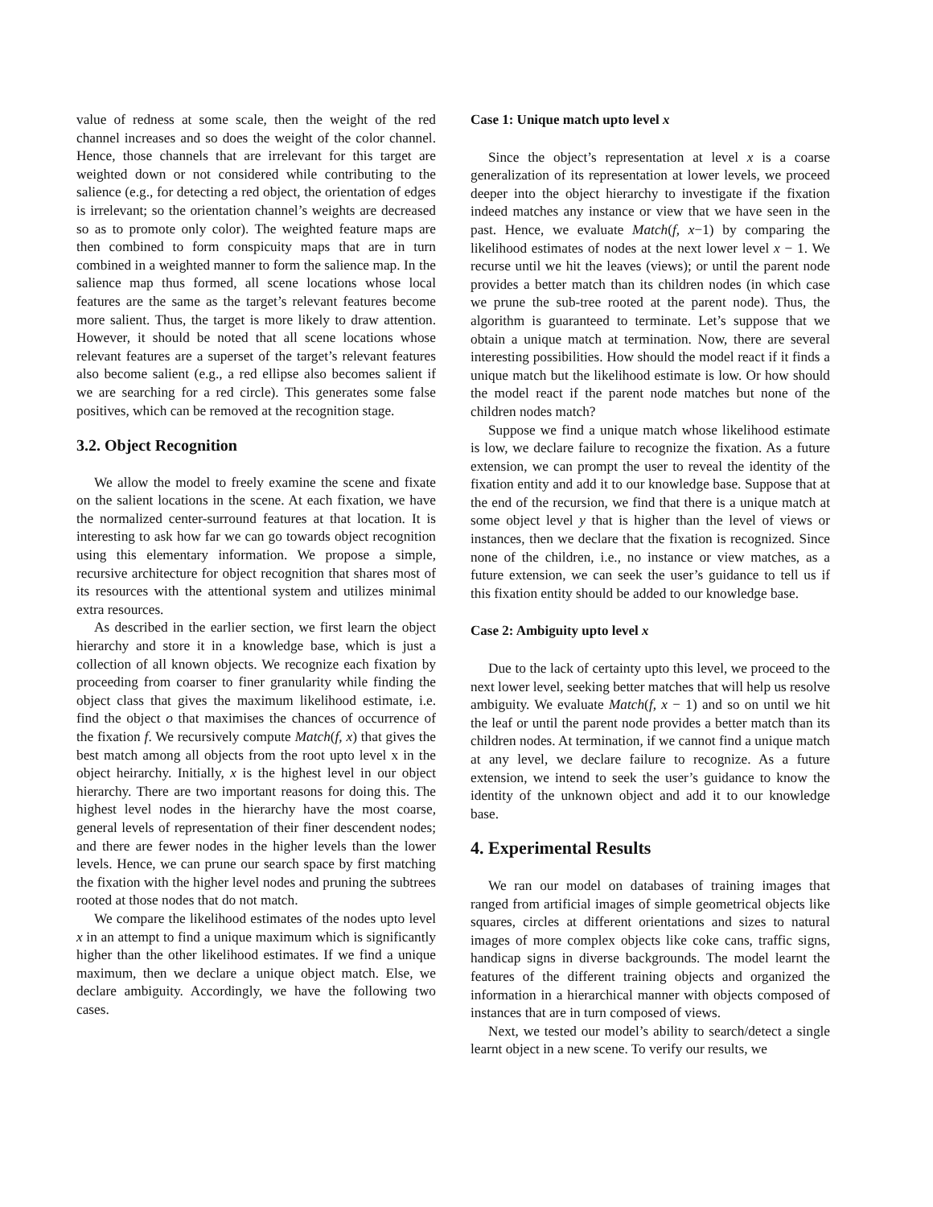value of redness at some scale, then the weight of the red channel increases and so does the weight of the color channel. Hence, those channels that are irrelevant for this target are weighted down or not considered while contributing to the salience (e.g., for detecting a red object, the orientation of edges is irrelevant; so the orientation channel’s weights are decreased so as to promote only color). The weighted feature maps are then combined to form conspicuity maps that are in turn combined in a weighted manner to form the salience map. In the salience map thus formed, all scene locations whose local features are the same as the target’s relevant features become more salient. Thus, the target is more likely to draw attention. However, it should be noted that all scene locations whose relevant features are a superset of the target’s relevant features also become salient (e.g., a red ellipse also becomes salient if we are searching for a red circle). This generates some false positives, which can be removed at the recognition stage.
3.2. Object Recognition
We allow the model to freely examine the scene and fixate on the salient locations in the scene. At each fixation, we have the normalized center-surround features at that location. It is interesting to ask how far we can go towards object recognition using this elementary information. We propose a simple, recursive architecture for object recognition that shares most of its resources with the attentional system and utilizes minimal extra resources.
As described in the earlier section, we first learn the object hierarchy and store it in a knowledge base, which is just a collection of all known objects. We recognize each fixation by proceeding from coarser to finer granularity while finding the object class that gives the maximum likelihood estimate, i.e. find the object o that maximises the chances of occurrence of the fixation f. We recursively compute Match(f, x) that gives the best match among all objects from the root upto level x in the object heirarchy. Initially, x is the highest level in our object hierarchy. There are two important reasons for doing this. The highest level nodes in the hierarchy have the most coarse, general levels of representation of their finer descendent nodes; and there are fewer nodes in the higher levels than the lower levels. Hence, we can prune our search space by first matching the fixation with the higher level nodes and pruning the subtrees rooted at those nodes that do not match.
We compare the likelihood estimates of the nodes upto level x in an attempt to find a unique maximum which is significantly higher than the other likelihood estimates. If we find a unique maximum, then we declare a unique object match. Else, we declare ambiguity. Accordingly, we have the following two cases.
Case 1: Unique match upto level x
Since the object’s representation at level x is a coarse generalization of its representation at lower levels, we proceed deeper into the object hierarchy to investigate if the fixation indeed matches any instance or view that we have seen in the past. Hence, we evaluate Match(f, x−1) by comparing the likelihood estimates of nodes at the next lower level x − 1. We recurse until we hit the leaves (views); or until the parent node provides a better match than its children nodes (in which case we prune the sub-tree rooted at the parent node). Thus, the algorithm is guaranteed to terminate. Let’s suppose that we obtain a unique match at termination. Now, there are several interesting possibilities. How should the model react if it finds a unique match but the likelihood estimate is low. Or how should the model react if the parent node matches but none of the children nodes match?
Suppose we find a unique match whose likelihood estimate is low, we declare failure to recognize the fixation. As a future extension, we can prompt the user to reveal the identity of the fixation entity and add it to our knowledge base. Suppose that at the end of the recursion, we find that there is a unique match at some object level y that is higher than the level of views or instances, then we declare that the fixation is recognized. Since none of the children, i.e., no instance or view matches, as a future extension, we can seek the user’s guidance to tell us if this fixation entity should be added to our knowledge base.
Case 2: Ambiguity upto level x
Due to the lack of certainty upto this level, we proceed to the next lower level, seeking better matches that will help us resolve ambiguity. We evaluate Match(f, x − 1) and so on until we hit the leaf or until the parent node provides a better match than its children nodes. At termination, if we cannot find a unique match at any level, we declare failure to recognize. As a future extension, we intend to seek the user’s guidance to know the identity of the unknown object and add it to our knowledge base.
4. Experimental Results
We ran our model on databases of training images that ranged from artificial images of simple geometrical objects like squares, circles at different orientations and sizes to natural images of more complex objects like coke cans, traffic signs, handicap signs in diverse backgrounds. The model learnt the features of the different training objects and organized the information in a hierarchical manner with objects composed of instances that are in turn composed of views.
Next, we tested our model’s ability to search/detect a single learnt object in a new scene. To verify our results, we